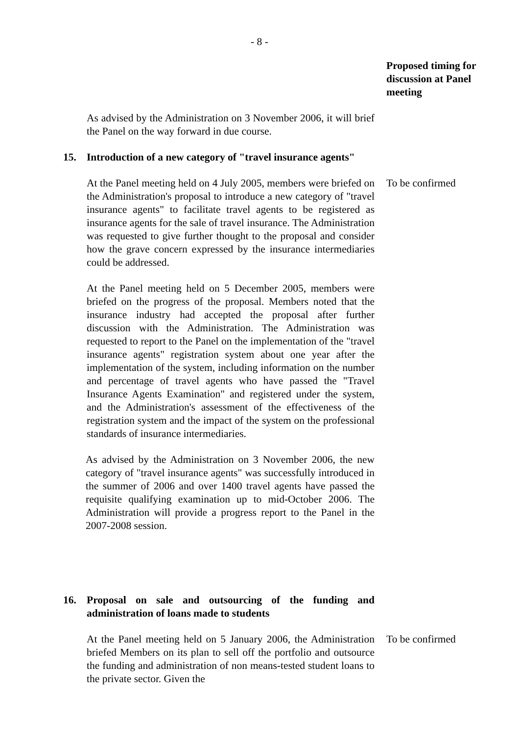- 8 -
Proposed timing for discussion at Panel meeting
As advised by the Administration on 3 November 2006, it will brief the Panel on the way forward in due course.
15. Introduction of a new category of "travel insurance agents"
At the Panel meeting held on 4 July 2005, members were briefed on the Administration's proposal to introduce a new category of "travel insurance agents" to facilitate travel agents to be registered as insurance agents for the sale of travel insurance. The Administration was requested to give further thought to the proposal and consider how the grave concern expressed by the insurance intermediaries could be addressed.
To be confirmed
At the Panel meeting held on 5 December 2005, members were briefed on the progress of the proposal. Members noted that the insurance industry had accepted the proposal after further discussion with the Administration. The Administration was requested to report to the Panel on the implementation of the "travel insurance agents" registration system about one year after the implementation of the system, including information on the number and percentage of travel agents who have passed the "Travel Insurance Agents Examination" and registered under the system, and the Administration's assessment of the effectiveness of the registration system and the impact of the system on the professional standards of insurance intermediaries.
As advised by the Administration on 3 November 2006, the new category of "travel insurance agents" was successfully introduced in the summer of 2006 and over 1400 travel agents have passed the requisite qualifying examination up to mid-October 2006. The Administration will provide a progress report to the Panel in the 2007-2008 session.
16. Proposal on sale and outsourcing of the funding and administration of loans made to students
At the Panel meeting held on 5 January 2006, the Administration briefed Members on its plan to sell off the portfolio and outsource the funding and administration of non means-tested student loans to the private sector. Given the
To be confirmed